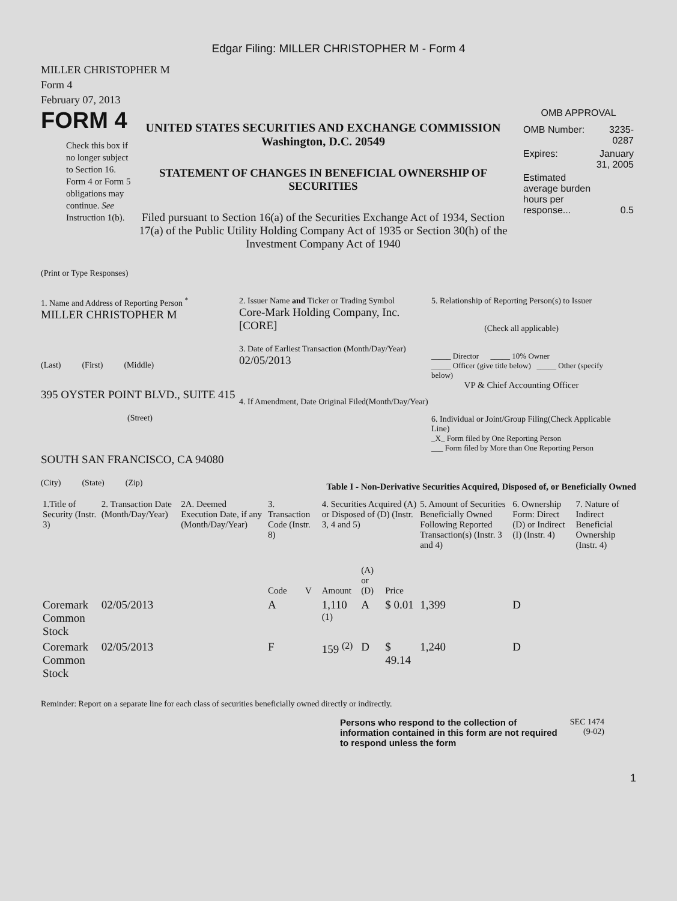Edgar Filing: MILLER CHRISTOPHER M - Form 4
MILLER CHRISTOPHER M
Form 4
February 07, 2013
FORM 4
Check this box if no longer subject to Section 16. Form 4 or Form 5 obligations may continue. See Instruction 1(b).
UNITED STATES SECURITIES AND EXCHANGE COMMISSION
Washington, D.C. 20549
STATEMENT OF CHANGES IN BENEFICIAL OWNERSHIP OF SECURITIES
Filed pursuant to Section 16(a) of the Securities Exchange Act of 1934, Section 17(a) of the Public Utility Holding Company Act of 1935 or Section 30(h) of the Investment Company Act of 1940
OMB APPROVAL
| OMB Number: | 3235-0287 |
| Expires: | January 31, 2005 |
| Estimated average burden hours per response... | 0.5 |
(Print or Type Responses)
1. Name and Address of Reporting Person <sup>*</sup>
MILLER CHRISTOPHER M
(Last) (First) (Middle)
395 OYSTER POINT BLVD., SUITE 415
(Street)
SOUTH SAN FRANCISCO, CA 94080
(City) (State) (Zip)
2. Issuer Name and Ticker or Trading Symbol
Core-Mark Holding Company, Inc. [CORE]
3. Date of Earliest Transaction (Month/Day/Year)
02/05/2013
4. If Amendment, Date Original Filed(Month/Day/Year)
5. Relationship of Reporting Person(s) to Issuer
(Check all applicable)
_____ Director _____ 10% Owner
_____ Officer (give title below) _____ Other (specify below)
VP & Chief Accounting Officer
6. Individual or Joint/Group Filing(Check Applicable Line)
_X_ Form filed by One Reporting Person
___ Form filed by More than One Reporting Person
Table I - Non-Derivative Securities Acquired, Disposed of, or Beneficially Owned
| 1.Title of Security (Instr. 3) | 2. Transaction Date (Month/Day/Year) | 2A. Deemed Execution Date, if any (Month/Day/Year) | 3. Transaction Code (Instr. 8) | | 4. Securities Acquired (A) or Disposed of (D) (Instr. 3, 4 and 5) | | | 5. Amount of Securities Beneficially Owned Following Reported Transaction(s) (Instr. 3 and 4) | 6. Ownership Form: Direct (D) or Indirect (I) (Instr. 4) | 7. Nature of Indirect Beneficial Ownership (Instr. 4) |
| --- | --- | --- | --- | --- | --- | --- | --- | --- | --- | --- |
| | | | Code | V | Amount | (A) or (D) | Price | | | |
| Coremark Common Stock | 02/05/2013 | | A | | 1,110 <sup>(1)</sup> | A | $ 0.01 | 1,399 | D | |
| Coremark Common Stock | 02/05/2013 | | F | | 159 <sup>(2)</sup> | D | $ 49.14 | 1,240 | D | |
Reminder: Report on a separate line for each class of securities beneficially owned directly or indirectly.
Persons who respond to the collection of information contained in this form are not required to respond unless the form
SEC 1474 (9-02)
1